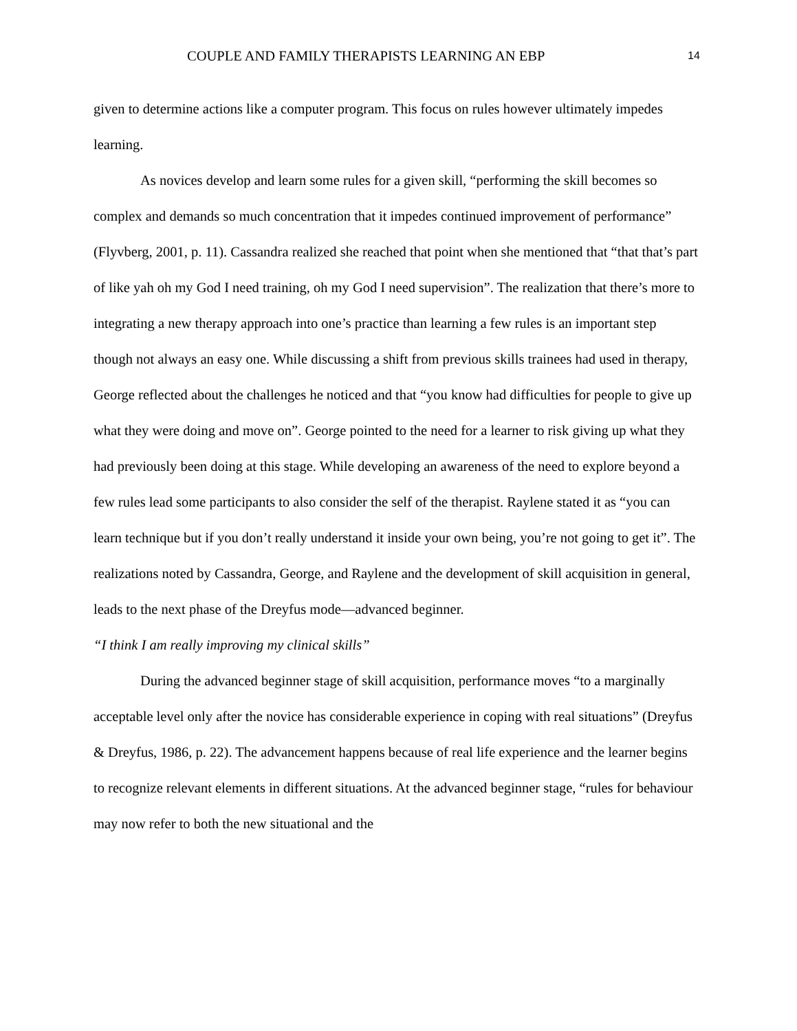COUPLE AND FAMILY THERAPISTS LEARNING AN EBP 14
given to determine actions like a computer program. This focus on rules however ultimately impedes learning.
As novices develop and learn some rules for a given skill, “performing the skill becomes so complex and demands so much concentration that it impedes continued improvement of performance” (Flyvberg, 2001, p. 11). Cassandra realized she reached that point when she mentioned that “that that’s part of like yah oh my God I need training, oh my God I need supervision”. The realization that there’s more to integrating a new therapy approach into one’s practice than learning a few rules is an important step though not always an easy one. While discussing a shift from previous skills trainees had used in therapy, George reflected about the challenges he noticed and that “you know had difficulties for people to give up what they were doing and move on”. George pointed to the need for a learner to risk giving up what they had previously been doing at this stage. While developing an awareness of the need to explore beyond a few rules lead some participants to also consider the self of the therapist. Raylene stated it as “you can learn technique but if you don’t really understand it inside your own being, you’re not going to get it”. The realizations noted by Cassandra, George, and Raylene and the development of skill acquisition in general, leads to the next phase of the Dreyfus mode—advanced beginner.
“I think I am really improving my clinical skills”
During the advanced beginner stage of skill acquisition, performance moves “to a marginally acceptable level only after the novice has considerable experience in coping with real situations” (Dreyfus & Dreyfus, 1986, p. 22). The advancement happens because of real life experience and the learner begins to recognize relevant elements in different situations. At the advanced beginner stage, “rules for behaviour may now refer to both the new situational and the